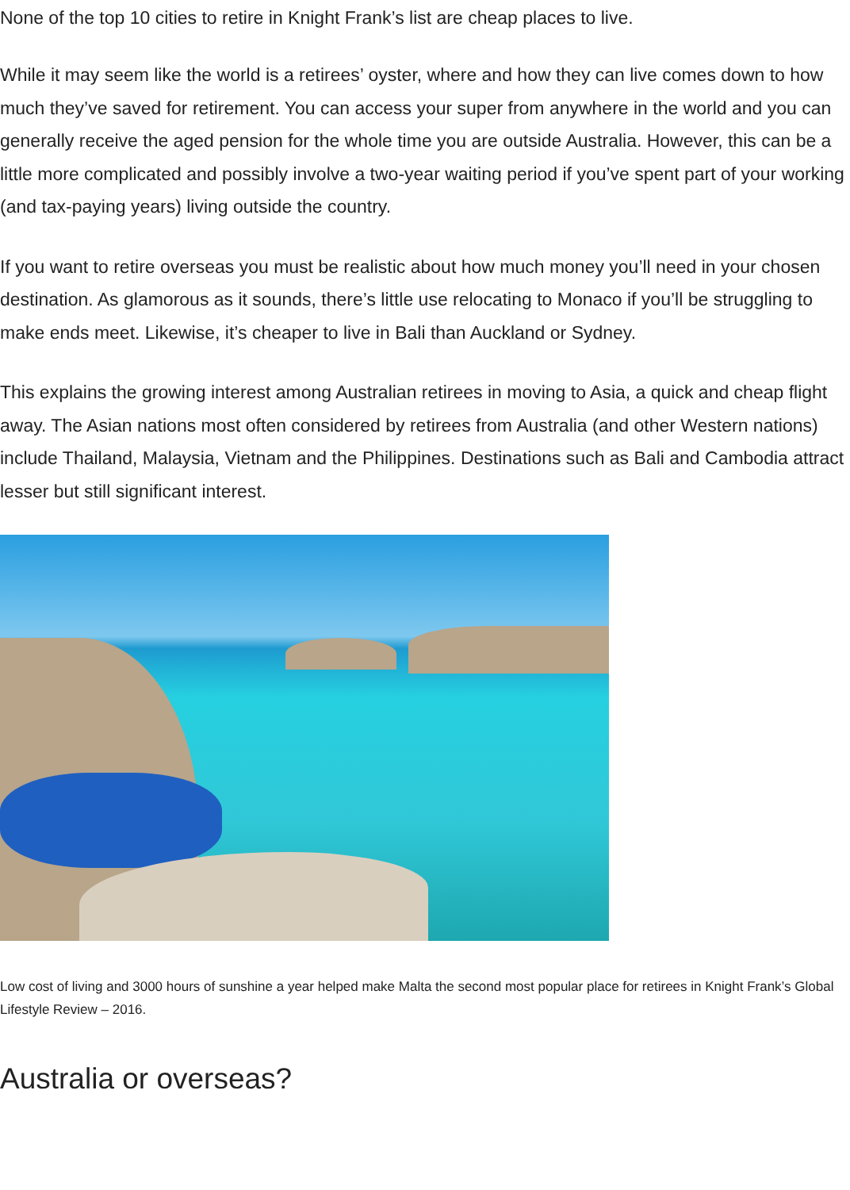None of the top 10 cities to retire in Knight Frank’s list are cheap places to live.
While it may seem like the world is a retirees’ oyster, where and how they can live comes down to how much they’ve saved for retirement. You can access your super from anywhere in the world and you can generally receive the aged pension for the whole time you are outside Australia. However, this can be a little more complicated and possibly involve a two-year waiting period if you’ve spent part of your working (and tax-paying years) living outside the country.
If you want to retire overseas you must be realistic about how much money you’ll need in your chosen destination. As glamorous as it sounds, there’s little use relocating to Monaco if you’ll be struggling to make ends meet. Likewise, it’s cheaper to live in Bali than Auckland or Sydney.
This explains the growing interest among Australian retirees in moving to Asia, a quick and cheap flight away. The Asian nations most often considered by retirees from Australia (and other Western nations) include Thailand, Malaysia, Vietnam and the Philippines. Destinations such as Bali and Cambodia attract lesser but still significant interest.
Low cost of living and 3000 hours of sunshine a year helped make Malta the second most popular place for retirees in Knight Frank’s Global Lifestyle Review – 2016.
Australia or overseas?